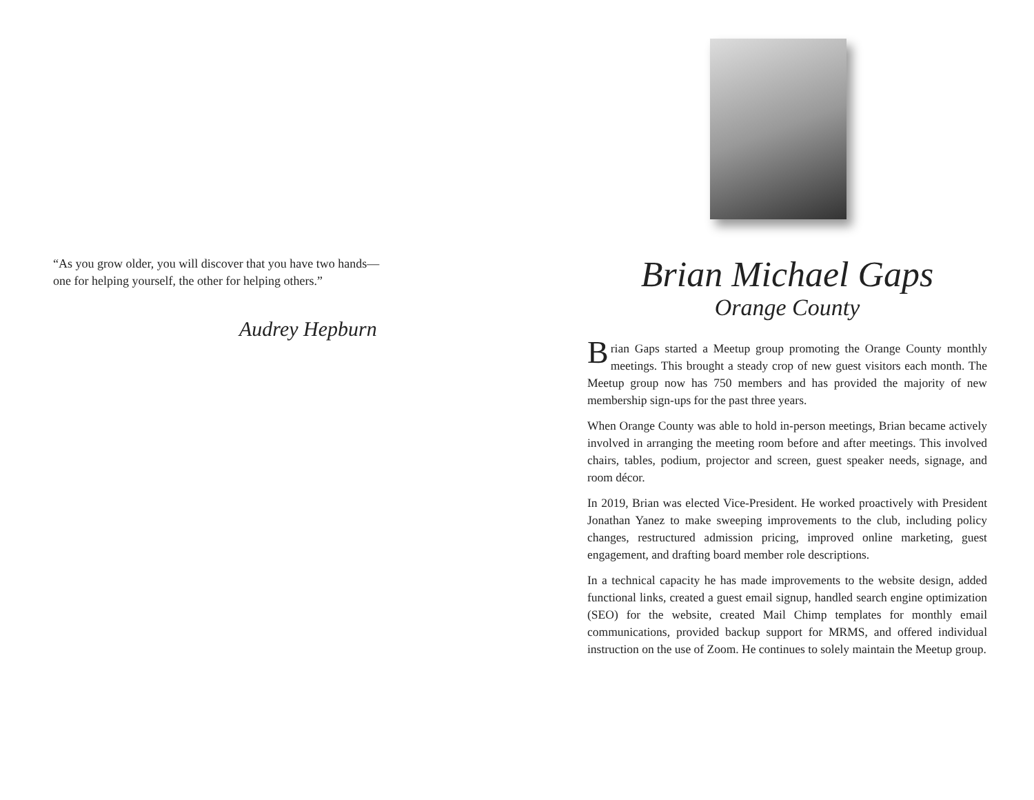“As you grow older, you will discover that you have two hands—
one for helping yourself, the other for helping others.”
Audrey Hepburn
Brian Michael Gaps
Orange County
Brian Gaps started a Meetup group promoting the Orange County monthly meetings. This brought a steady crop of new guest visitors each month. The Meetup group now has 750 members and has provided the majority of new membership sign-ups for the past three years.
When Orange County was able to hold in-person meetings, Brian became actively involved in arranging the meeting room before and after meetings. This involved chairs, tables, podium, projector and screen, guest speaker needs, signage, and room décor.
In 2019, Brian was elected Vice-President. He worked proactively with President Jonathan Yanez to make sweeping improvements to the club, including policy changes, restructured admission pricing, improved online marketing, guest engagement, and drafting board member role descriptions.
In a technical capacity he has made improvements to the website design, added functional links, created a guest email signup, handled search engine optimization (SEO) for the website, created Mail Chimp templates for monthly email communications, provided backup support for MRMS, and offered individual instruction on the use of Zoom. He continues to solely maintain the Meetup group.